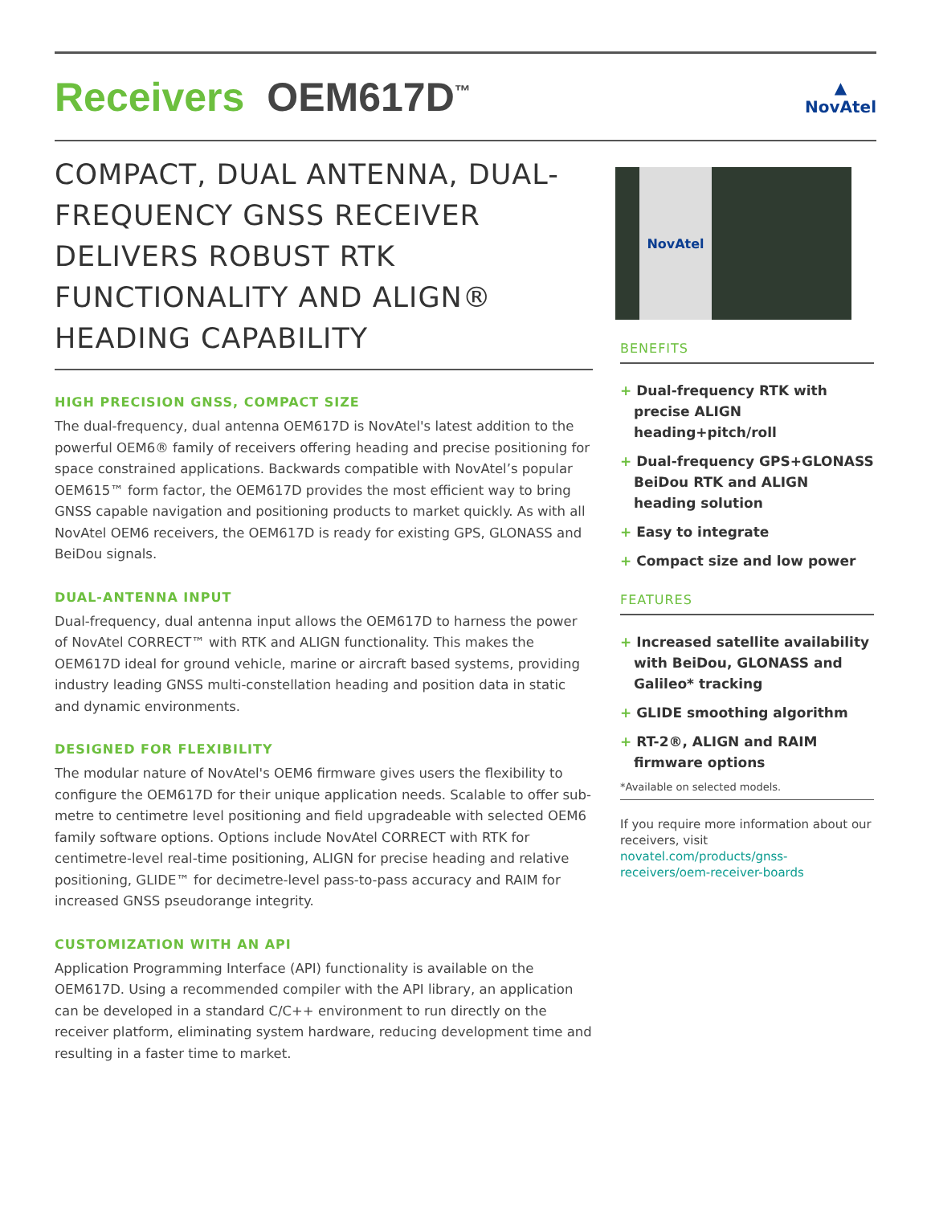Receivers OEM617D<sup>™</sup>
▲
NovAtel
COMPACT, DUAL ANTENNA, DUAL-FREQUENCY GNSS RECEIVER DELIVERS ROBUST RTK FUNCTIONALITY AND ALIGN® HEADING CAPABILITY
HIGH PRECISION GNSS, COMPACT SIZE
The dual-frequency, dual antenna OEM617D is NovAtel's latest addition to the powerful OEM6® family of receivers offering heading and precise positioning for space constrained applications. Backwards compatible with NovAtel’s popular OEM615™ form factor, the OEM617D provides the most efficient way to bring GNSS capable navigation and positioning products to market quickly. As with all NovAtel OEM6 receivers, the OEM617D is ready for existing GPS, GLONASS and BeiDou signals.
DUAL-ANTENNA INPUT
Dual-frequency, dual antenna input allows the OEM617D to harness the power of NovAtel CORRECT™ with RTK and ALIGN functionality. This makes the OEM617D ideal for ground vehicle, marine or aircraft based systems, providing industry leading GNSS multi-constellation heading and position data in static and dynamic environments.
DESIGNED FOR FLEXIBILITY
The modular nature of NovAtel's OEM6 firmware gives users the flexibility to configure the OEM617D for their unique application needs. Scalable to offer sub-metre to centimetre level positioning and field upgradeable with selected OEM6 family software options. Options include NovAtel CORRECT with RTK for centimetre-level real-time positioning, ALIGN for precise heading and relative positioning, GLIDE™ for decimetre-level pass-to-pass accuracy and RAIM for increased GNSS pseudorange integrity.
CUSTOMIZATION WITH AN API
Application Programming Interface (API) functionality is available on the OEM617D. Using a recommended compiler with the API library, an application can be developed in a standard C/C++ environment to run directly on the receiver platform, eliminating system hardware, reducing development time and resulting in a faster time to market.
NovAtel
BENEFITS
+ Dual-frequency RTK with precise ALIGN heading+pitch/roll
+ Dual-frequency GPS+GLONASS BeiDou RTK and ALIGN heading solution
+ Easy to integrate
+ Compact size and low power
FEATURES
+ Increased satellite availability with BeiDou, GLONASS and Galileo* tracking
+ GLIDE smoothing algorithm
+ RT-2®, ALIGN and RAIM firmware options
*Available on selected models.
If you require more information about our receivers, visit novatel.com/products/gnss-receivers/oem-receiver-boards